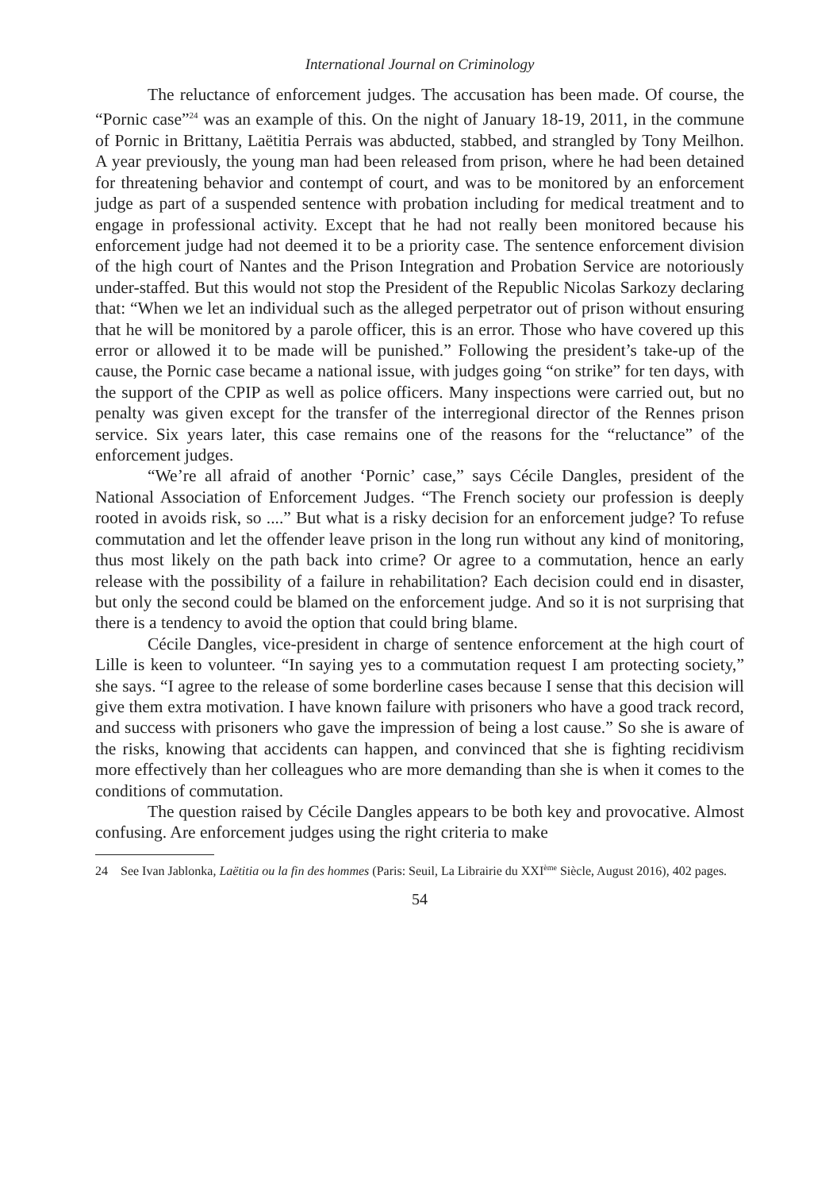International Journal on Criminology
The reluctance of enforcement judges. The accusation has been made. Of course, the “Pornic case”<sup>24</sup> was an example of this. On the night of January 18-19, 2011, in the commune of Pornic in Brittany, Laëtitia Perrais was abducted, stabbed, and strangled by Tony Meilhon. A year previously, the young man had been released from prison, where he had been detained for threatening behavior and contempt of court, and was to be monitored by an enforcement judge as part of a suspended sentence with probation including for medical treatment and to engage in professional activity. Except that he had not really been monitored because his enforcement judge had not deemed it to be a priority case. The sentence enforcement division of the high court of Nantes and the Prison Integration and Probation Service are notoriously under-staffed. But this would not stop the President of the Republic Nicolas Sarkozy declaring that: “When we let an individual such as the alleged perpetrator out of prison without ensuring that he will be monitored by a parole officer, this is an error. Those who have covered up this error or allowed it to be made will be punished.” Following the president’s take-up of the cause, the Pornic case became a national issue, with judges going “on strike” for ten days, with the support of the CPIP as well as police officers. Many inspections were carried out, but no penalty was given except for the transfer of the interregional director of the Rennes prison service. Six years later, this case remains one of the reasons for the “reluctance” of the enforcement judges.
“We’re all afraid of another ‘Pornic’ case,” says Cécile Dangles, president of the National Association of Enforcement Judges. “The French society our profession is deeply rooted in avoids risk, so ....” But what is a risky decision for an enforcement judge? To refuse commutation and let the offender leave prison in the long run without any kind of monitoring, thus most likely on the path back into crime? Or agree to a commutation, hence an early release with the possibility of a failure in rehabilitation? Each decision could end in disaster, but only the second could be blamed on the enforcement judge. And so it is not surprising that there is a tendency to avoid the option that could bring blame.
Cécile Dangles, vice-president in charge of sentence enforcement at the high court of Lille is keen to volunteer. “In saying yes to a commutation request I am protecting society,” she says. “I agree to the release of some borderline cases because I sense that this decision will give them extra motivation. I have known failure with prisoners who have a good track record, and success with prisoners who gave the impression of being a lost cause.” So she is aware of the risks, knowing that accidents can happen, and convinced that she is fighting recidivism more effectively than her colleagues who are more demanding than she is when it comes to the conditions of commutation.
The question raised by Cécile Dangles appears to be both key and provocative. Almost confusing. Are enforcement judges using the right criteria to make
24 See Ivan Jablonka, Laëtitia ou la fin des hommes (Paris: Seuil, La Librairie du XXI<sup>ème</sup> Siècle, August 2016), 402 pages.
54